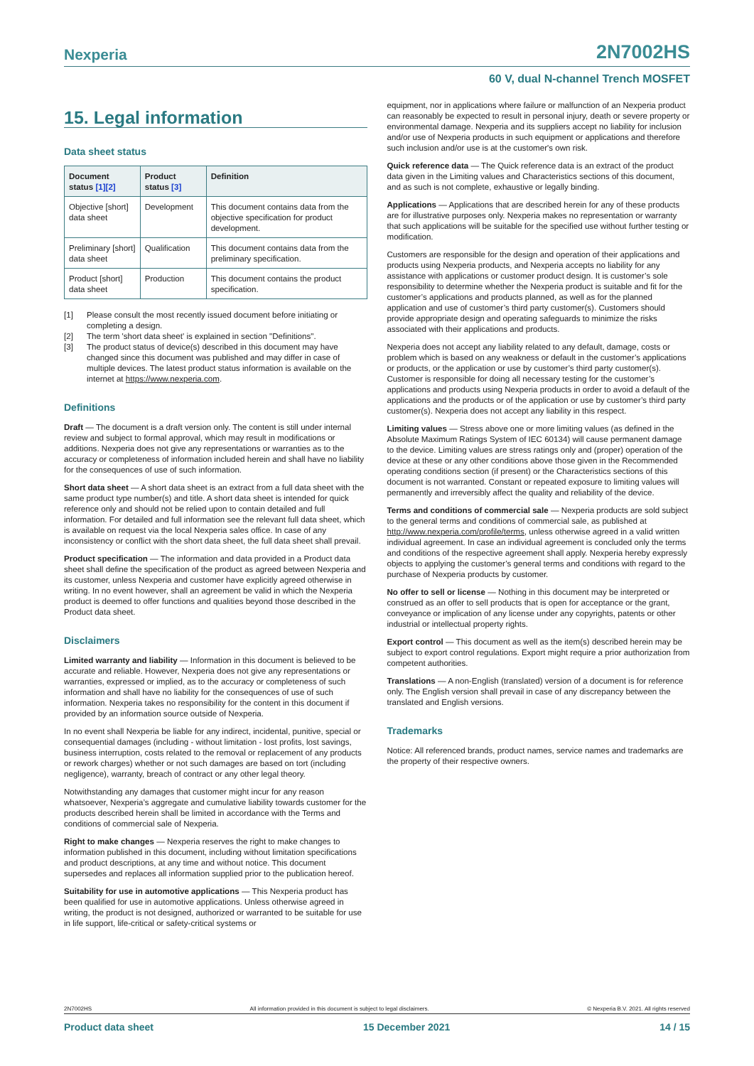Nexperia 2N7002HS
60 V, dual N-channel Trench MOSFET
15. Legal information
Data sheet status
| Document status [1][2] | Product status [3] | Definition |
| --- | --- | --- |
| Objective [short] data sheet | Development | This document contains data from the objective specification for product development. |
| Preliminary [short] data sheet | Qualification | This document contains data from the preliminary specification. |
| Product [short] data sheet | Production | This document contains the product specification. |
[1] Please consult the most recently issued document before initiating or completing a design.
[2] The term 'short data sheet' is explained in section "Definitions".
[3] The product status of device(s) described in this document may have changed since this document was published and may differ in case of multiple devices. The latest product status information is available on the internet at https://www.nexperia.com.
Definitions
Draft — The document is a draft version only. The content is still under internal review and subject to formal approval, which may result in modifications or additions. Nexperia does not give any representations or warranties as to the accuracy or completeness of information included herein and shall have no liability for the consequences of use of such information.
Short data sheet — A short data sheet is an extract from a full data sheet with the same product type number(s) and title. A short data sheet is intended for quick reference only and should not be relied upon to contain detailed and full information. For detailed and full information see the relevant full data sheet, which is available on request via the local Nexperia sales office. In case of any inconsistency or conflict with the short data sheet, the full data sheet shall prevail.
Product specification — The information and data provided in a Product data sheet shall define the specification of the product as agreed between Nexperia and its customer, unless Nexperia and customer have explicitly agreed otherwise in writing. In no event however, shall an agreement be valid in which the Nexperia product is deemed to offer functions and qualities beyond those described in the Product data sheet.
Disclaimers
Limited warranty and liability — Information in this document is believed to be accurate and reliable. However, Nexperia does not give any representations or warranties, expressed or implied, as to the accuracy or completeness of such information and shall have no liability for the consequences of use of such information. Nexperia takes no responsibility for the content in this document if provided by an information source outside of Nexperia.
In no event shall Nexperia be liable for any indirect, incidental, punitive, special or consequential damages (including - without limitation - lost profits, lost savings, business interruption, costs related to the removal or replacement of any products or rework charges) whether or not such damages are based on tort (including negligence), warranty, breach of contract or any other legal theory.
Notwithstanding any damages that customer might incur for any reason whatsoever, Nexperia’s aggregate and cumulative liability towards customer for the products described herein shall be limited in accordance with the Terms and conditions of commercial sale of Nexperia.
Right to make changes — Nexperia reserves the right to make changes to information published in this document, including without limitation specifications and product descriptions, at any time and without notice. This document supersedes and replaces all information supplied prior to the publication hereof.
Suitability for use in automotive applications — This Nexperia product has been qualified for use in automotive applications. Unless otherwise agreed in writing, the product is not designed, authorized or warranted to be suitable for use in life support, life-critical or safety-critical systems or
equipment, nor in applications where failure or malfunction of an Nexperia product can reasonably be expected to result in personal injury, death or severe property or environmental damage. Nexperia and its suppliers accept no liability for inclusion and/or use of Nexperia products in such equipment or applications and therefore such inclusion and/or use is at the customer's own risk.
Quick reference data — The Quick reference data is an extract of the product data given in the Limiting values and Characteristics sections of this document, and as such is not complete, exhaustive or legally binding.
Applications — Applications that are described herein for any of these products are for illustrative purposes only. Nexperia makes no representation or warranty that such applications will be suitable for the specified use without further testing or modification.
Customers are responsible for the design and operation of their applications and products using Nexperia products, and Nexperia accepts no liability for any assistance with applications or customer product design. It is customer’s sole responsibility to determine whether the Nexperia product is suitable and fit for the customer’s applications and products planned, as well as for the planned application and use of customer’s third party customer(s). Customers should provide appropriate design and operating safeguards to minimize the risks associated with their applications and products.
Nexperia does not accept any liability related to any default, damage, costs or problem which is based on any weakness or default in the customer’s applications or products, or the application or use by customer’s third party customer(s). Customer is responsible for doing all necessary testing for the customer’s applications and products using Nexperia products in order to avoid a default of the applications and the products or of the application or use by customer’s third party customer(s). Nexperia does not accept any liability in this respect.
Limiting values — Stress above one or more limiting values (as defined in the Absolute Maximum Ratings System of IEC 60134) will cause permanent damage to the device. Limiting values are stress ratings only and (proper) operation of the device at these or any other conditions above those given in the Recommended operating conditions section (if present) or the Characteristics sections of this document is not warranted. Constant or repeated exposure to limiting values will permanently and irreversibly affect the quality and reliability of the device.
Terms and conditions of commercial sale — Nexperia products are sold subject to the general terms and conditions of commercial sale, as published at http://www.nexperia.com/profile/terms, unless otherwise agreed in a valid written individual agreement. In case an individual agreement is concluded only the terms and conditions of the respective agreement shall apply. Nexperia hereby expressly objects to applying the customer’s general terms and conditions with regard to the purchase of Nexperia products by customer.
No offer to sell or license — Nothing in this document may be interpreted or construed as an offer to sell products that is open for acceptance or the grant, conveyance or implication of any license under any copyrights, patents or other industrial or intellectual property rights.
Export control — This document as well as the item(s) described herein may be subject to export control regulations. Export might require a prior authorization from competent authorities.
Translations — A non-English (translated) version of a document is for reference only. The English version shall prevail in case of any discrepancy between the translated and English versions.
Trademarks
Notice: All referenced brands, product names, service names and trademarks are the property of their respective owners.
2N7002HS All information provided in this document is subject to legal disclaimers. © Nexperia B.V. 2021. All rights reserved
Product data sheet 15 December 2021 14 / 15